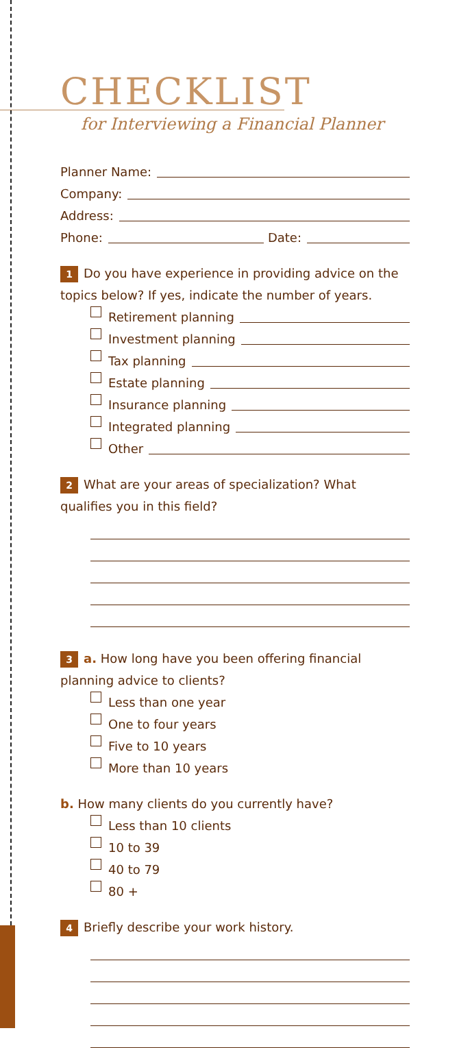CHECKLIST
for Interviewing a Financial Planner
Planner Name:
Company:
Address:
Phone: Date:
1 Do you have experience in providing advice on the topics below? If yes, indicate the number of years.
Retirement planning
Investment planning
Tax planning
Estate planning
Insurance planning
Integrated planning
Other
2 What are your areas of specialization? What qualifies you in this field?
3 a. How long have you been offering financial planning advice to clients?
Less than one year
One to four years
Five to 10 years
More than 10 years
b. How many clients do you currently have?
Less than 10 clients
10 to 39
40 to 79
80 +
4 Briefly describe your work history.